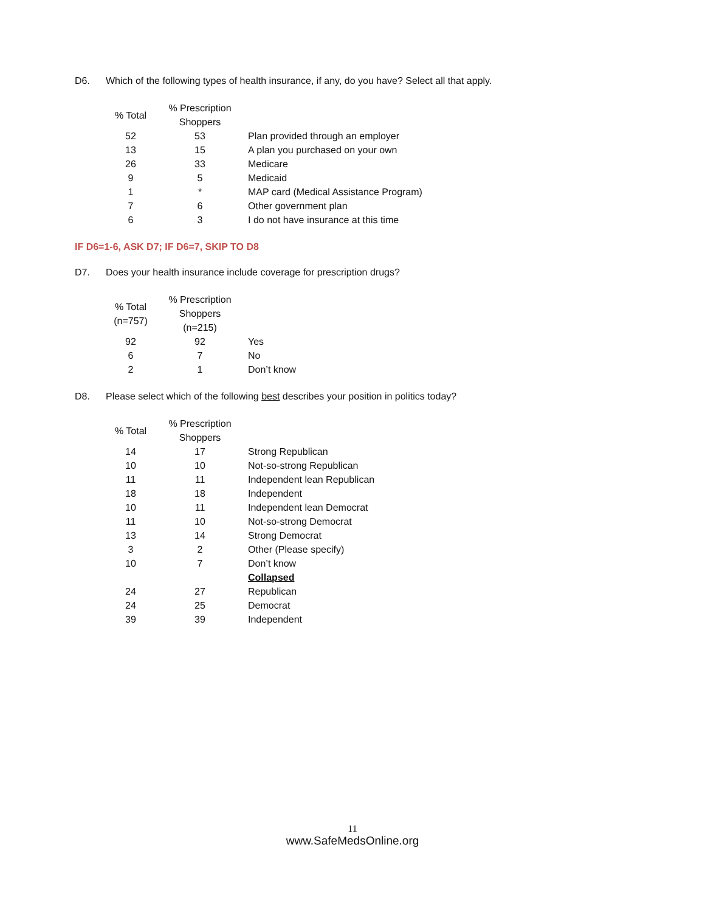D6. Which of the following types of health insurance, if any, do you have? Select all that apply.
| % Total | % Prescription Shoppers | |
| --- | --- | --- |
| 52 | 53 | Plan provided through an employer |
| 13 | 15 | A plan you purchased on your own |
| 26 | 33 | Medicare |
| 9 | 5 | Medicaid |
| 1 | * | MAP card (Medical Assistance Program) |
| 7 | 6 | Other government plan |
| 6 | 3 | I do not have insurance at this time |
IF D6=1-6, ASK D7; IF D6=7, SKIP TO D8
D7. Does your health insurance include coverage for prescription drugs?
| % Total (n=757) | % Prescription Shoppers (n=215) | |
| --- | --- | --- |
| 92 | 92 | Yes |
| 6 | 7 | No |
| 2 | 1 | Don’t know |
D8. Please select which of the following best describes your position in politics today?
| % Total | % Prescription Shoppers | |
| --- | --- | --- |
| 14 | 17 | Strong Republican |
| 10 | 10 | Not-so-strong Republican |
| 11 | 11 | Independent lean Republican |
| 18 | 18 | Independent |
| 10 | 11 | Independent lean Democrat |
| 11 | 10 | Not-so-strong Democrat |
| 13 | 14 | Strong Democrat |
| 3 | 2 | Other (Please specify) |
| 10 | 7 | Don’t know |
| | | Collapsed |
| 24 | 27 | Republican |
| 24 | 25 | Democrat |
| 39 | 39 | Independent |
11
www.SafeMedsOnline.org